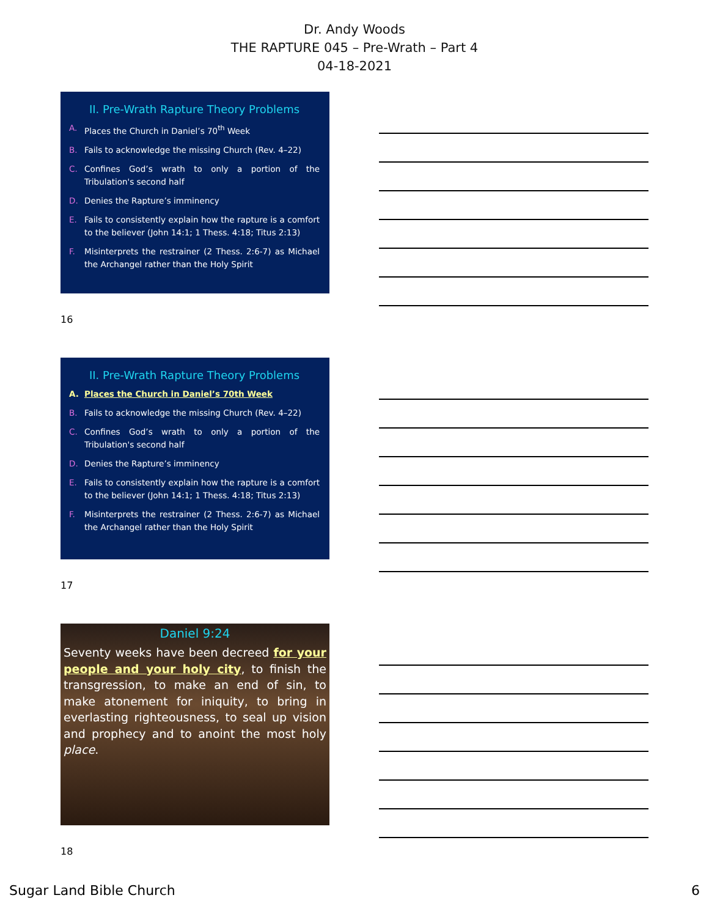Dr. Andy Woods
THE RAPTURE 045 – Pre-Wrath – Part 4
04-18-2021
II. Pre-Wrath Rapture Theory Problems
A. Places the Church in Daniel’s 70<sup>th</sup> Week
B. Fails to acknowledge the missing Church (Rev. 4–22)
C. Confines God’s wrath to only a portion of the Tribulation's second half
D. Denies the Rapture’s imminency
E. Fails to consistently explain how the rapture is a comfort to the believer (John 14:1; 1 Thess. 4:18; Titus 2:13)
F. Misinterprets the restrainer (2 Thess. 2:6-7) as Michael the Archangel rather than the Holy Spirit
16
II. Pre-Wrath Rapture Theory Problems
A. Places the Church in Daniel’s 70th Week
B. Fails to acknowledge the missing Church (Rev. 4–22)
C. Confines God’s wrath to only a portion of the Tribulation's second half
D. Denies the Rapture’s imminency
E. Fails to consistently explain how the rapture is a comfort to the believer (John 14:1; 1 Thess. 4:18; Titus 2:13)
F. Misinterprets the restrainer (2 Thess. 2:6-7) as Michael the Archangel rather than the Holy Spirit
17
Daniel 9:24
Seventy weeks have been decreed for your people and your holy city, to finish the transgression, to make an end of sin, to make atonement for iniquity, to bring in everlasting righteousness, to seal up vision and prophecy and to anoint the most holy place.
18
Sugar Land Bible Church 6